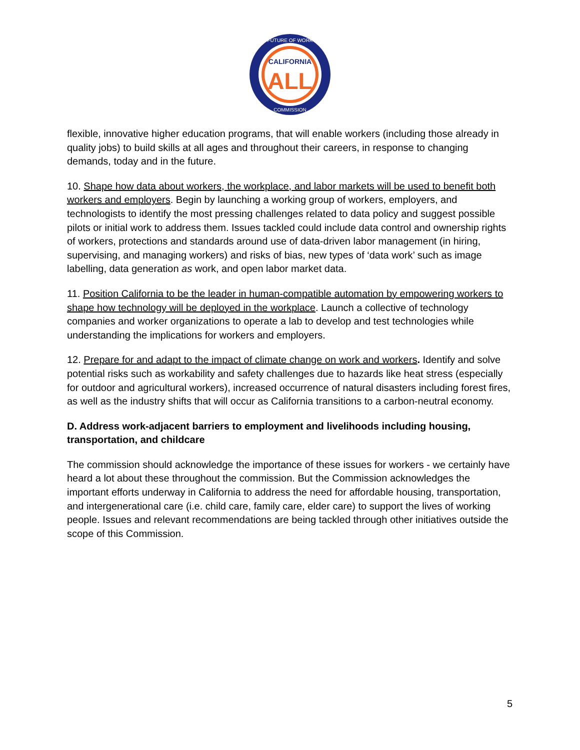CALIFORNIA
ALL
FUTURE OF WORK
COMMISSION
flexible, innovative higher education programs, that will enable workers (including those already in quality jobs) to build skills at all ages and throughout their careers, in response to changing demands, today and in the future.
10. Shape how data about workers, the workplace, and labor markets will be used to benefit both workers and employers. Begin by launching a working group of workers, employers, and technologists to identify the most pressing challenges related to data policy and suggest possible pilots or initial work to address them. Issues tackled could include data control and ownership rights of workers, protections and standards around use of data-driven labor management (in hiring, supervising, and managing workers) and risks of bias, new types of ‘data work’ such as image labelling, data generation as work, and open labor market data.
11. Position California to be the leader in human-compatible automation by empowering workers to shape how technology will be deployed in the workplace. Launch a collective of technology companies and worker organizations to operate a lab to develop and test technologies while understanding the implications for workers and employers.
12. Prepare for and adapt to the impact of climate change on work and workers. Identify and solve potential risks such as workability and safety challenges due to hazards like heat stress (especially for outdoor and agricultural workers), increased occurrence of natural disasters including forest fires, as well as the industry shifts that will occur as California transitions to a carbon-neutral economy.
D. Address work-adjacent barriers to employment and livelihoods including housing, transportation, and childcare
The commission should acknowledge the importance of these issues for workers - we certainly have heard a lot about these throughout the commission. But the Commission acknowledges the important efforts underway in California to address the need for affordable housing, transportation, and intergenerational care (i.e. child care, family care, elder care) to support the lives of working people. Issues and relevant recommendations are being tackled through other initiatives outside the scope of this Commission.
5